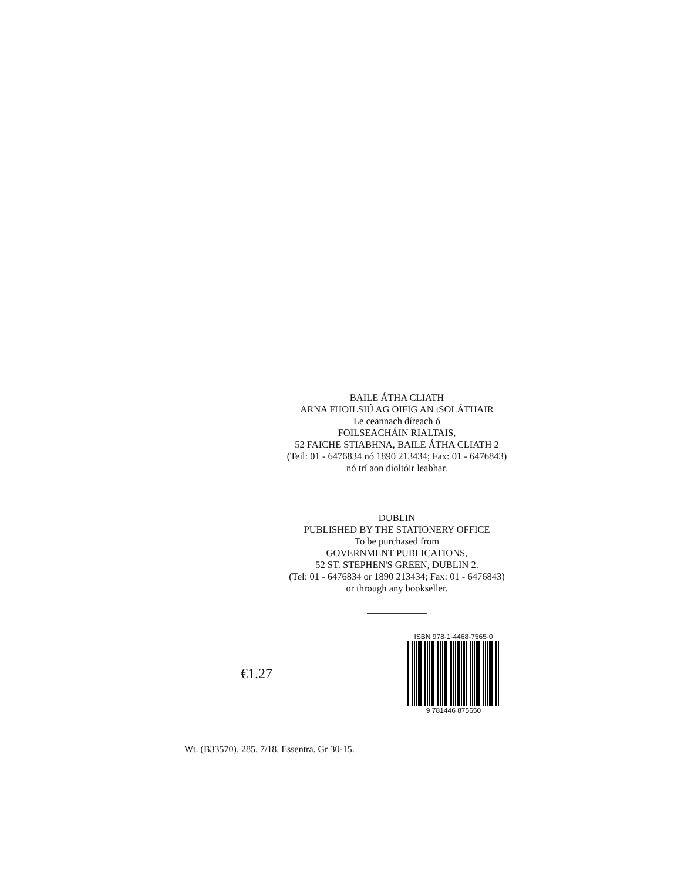BAILE ÁTHA CLIATH
ARNA FHOILSIÚ AG OIFIG AN tSOLÁTHAIR
Le ceannach díreach ó
FOILSEACHÁIN RIALTAIS,
52 FAICHE STIABHNA, BAILE ÁTHA CLIATH 2
(Teil: 01 - 6476834 nó 1890 213434; Fax: 01 - 6476843)
nó trí aon díoltóir leabhar.
DUBLIN
PUBLISHED BY THE STATIONERY OFFICE
To be purchased from
GOVERNMENT PUBLICATIONS,
52 ST. STEPHEN'S GREEN, DUBLIN 2.
(Tel: 01 - 6476834 or 1890 213434; Fax: 01 - 6476843)
or through any bookseller.
€1.27
ISBN 978-1-4468-7565-0
9 781446 875650
Wt. (B33570). 285. 7/18. Essentra. Gr 30-15.